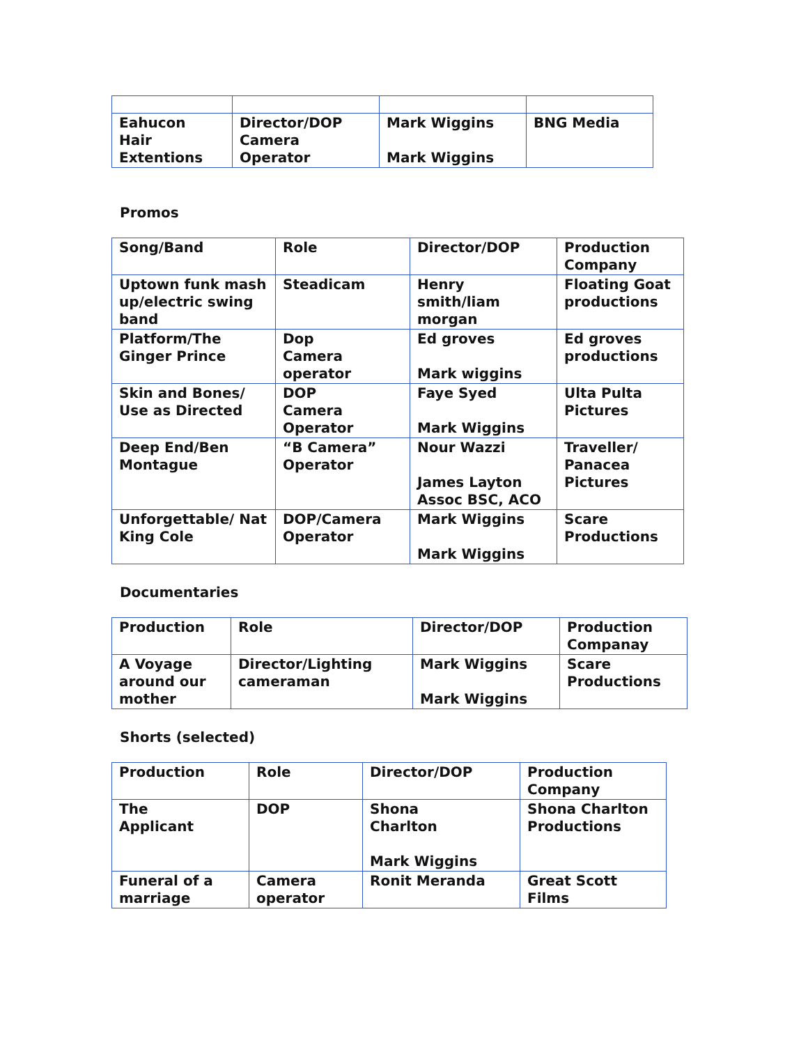| Eahucon Hair Extentions | Director/DOP Camera Operator | Mark Wiggins Mark Wiggins | BNG Media |
Promos
| Song/Band | Role | Director/DOP | Production Company |
| Uptown funk mash up/electric swing band | Steadicam | Henry smith/liam morgan | Floating Goat productions |
| Platform/The Ginger Prince | Dop Camera operator | Ed groves Mark wiggins | Ed groves productions |
| Skin and Bones/ Use as Directed | DOP Camera Operator | Faye Syed Mark Wiggins | Ulta Pulta Pictures |
| Deep End/Ben Montague | “B Camera” Operator | Nour Wazzi James Layton Assoc BSC, ACO | Traveller/ Panacea Pictures |
| Unforgettable/ Nat King Cole | DOP/Camera Operator | Mark Wiggins Mark Wiggins | Scare Productions |
Documentaries
| Production | Role | Director/DOP | Production Companay |
| A Voyage around our mother | Director/Lighting cameraman | Mark Wiggins Mark Wiggins | Scare Productions |
Shorts (selected)
| Production | Role | Director/DOP | Production Company |
| The Applicant | DOP | Shona Charlton Mark Wiggins | Shona Charlton Productions |
| Funeral of a marriage | Camera operator | Ronit Meranda | Great Scott Films |